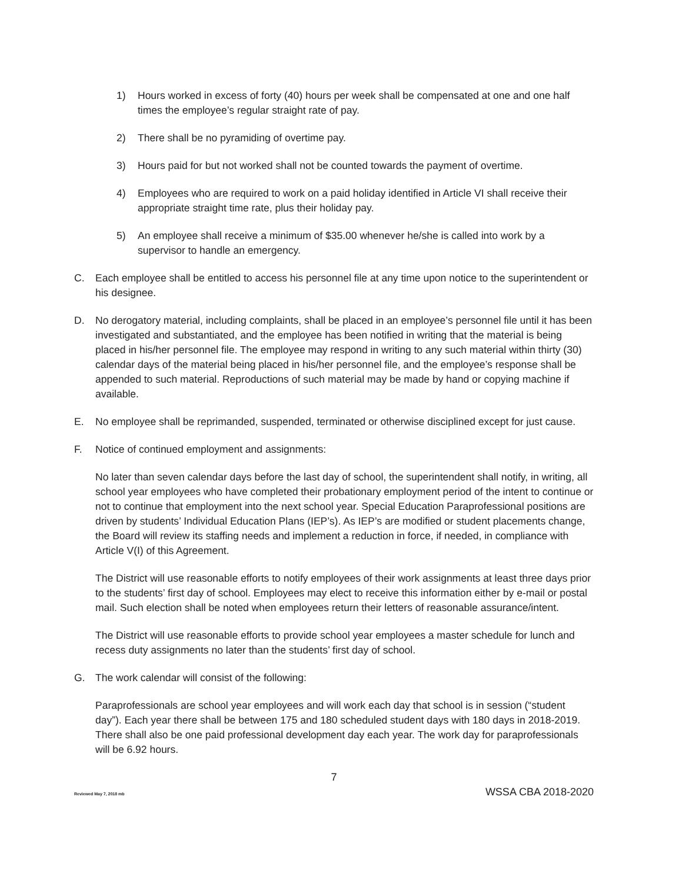1) Hours worked in excess of forty (40) hours per week shall be compensated at one and one half times the employee’s regular straight rate of pay.
2) There shall be no pyramiding of overtime pay.
3) Hours paid for but not worked shall not be counted towards the payment of overtime.
4) Employees who are required to work on a paid holiday identified in Article VI shall receive their appropriate straight time rate, plus their holiday pay.
5) An employee shall receive a minimum of $35.00 whenever he/she is called into work by a supervisor to handle an emergency.
C. Each employee shall be entitled to access his personnel file at any time upon notice to the superintendent or his designee.
D. No derogatory material, including complaints, shall be placed in an employee’s personnel file until it has been investigated and substantiated, and the employee has been notified in writing that the material is being placed in his/her personnel file. The employee may respond in writing to any such material within thirty (30) calendar days of the material being placed in his/her personnel file, and the employee’s response shall be appended to such material. Reproductions of such material may be made by hand or copying machine if available.
E. No employee shall be reprimanded, suspended, terminated or otherwise disciplined except for just cause.
F. Notice of continued employment and assignments:
No later than seven calendar days before the last day of school, the superintendent shall notify, in writing, all school year employees who have completed their probationary employment period of the intent to continue or not to continue that employment into the next school year. Special Education Paraprofessional positions are driven by students’ Individual Education Plans (IEP’s). As IEP’s are modified or student placements change, the Board will review its staffing needs and implement a reduction in force, if needed, in compliance with Article V(I) of this Agreement.
The District will use reasonable efforts to notify employees of their work assignments at least three days prior to the students’ first day of school. Employees may elect to receive this information either by e-mail or postal mail. Such election shall be noted when employees return their letters of reasonable assurance/intent.
The District will use reasonable efforts to provide school year employees a master schedule for lunch and recess duty assignments no later than the students’ first day of school.
G. The work calendar will consist of the following:
Paraprofessionals are school year employees and will work each day that school is in session (“student day”). Each year there shall be between 175 and 180 scheduled student days with 180 days in 2018-2019. There shall also be one paid professional development day each year. The work day for paraprofessionals will be 6.92 hours.
7
Reviewed May 7, 2018 mb WSSA CBA 2018-2020